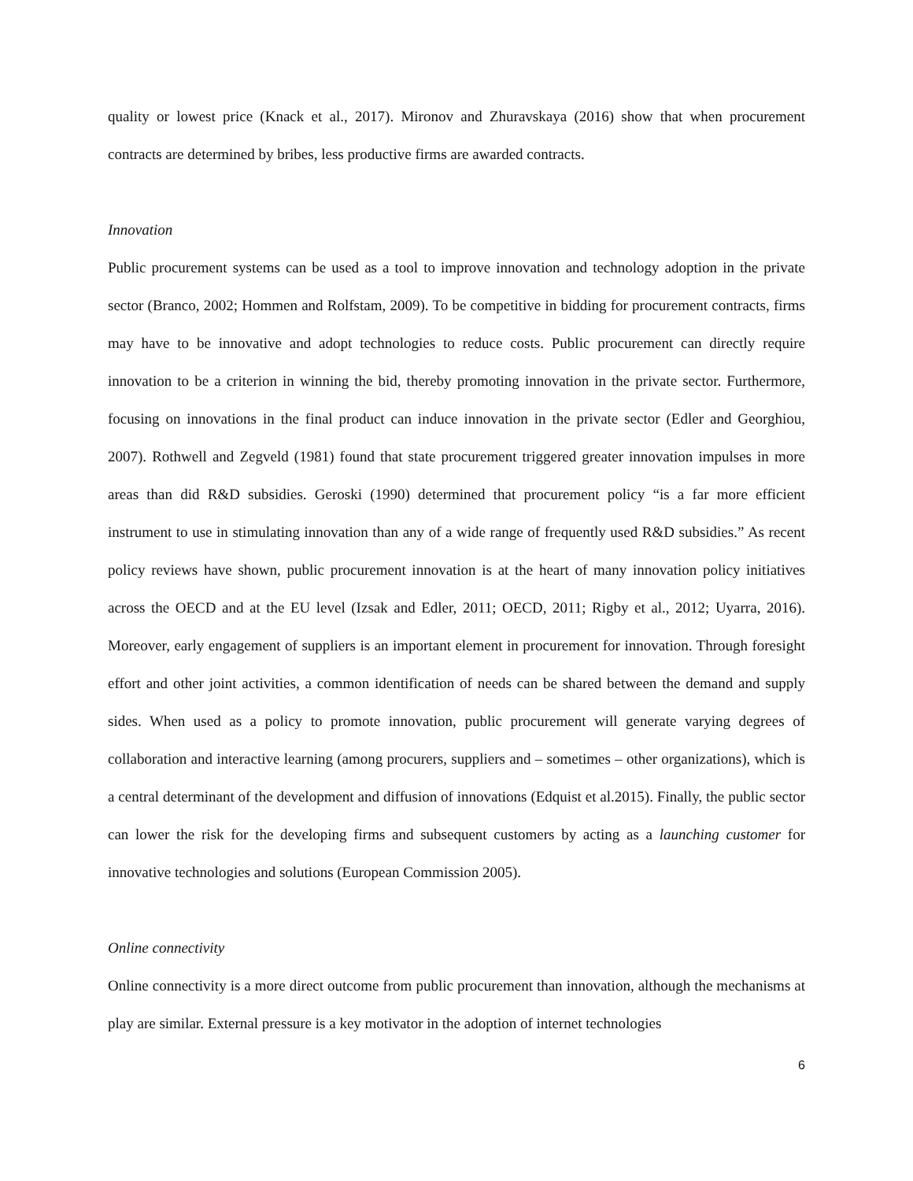quality or lowest price (Knack et al., 2017). Mironov and Zhuravskaya (2016) show that when procurement contracts are determined by bribes, less productive firms are awarded contracts.
Innovation
Public procurement systems can be used as a tool to improve innovation and technology adoption in the private sector (Branco, 2002; Hommen and Rolfstam, 2009). To be competitive in bidding for procurement contracts, firms may have to be innovative and adopt technologies to reduce costs. Public procurement can directly require innovation to be a criterion in winning the bid, thereby promoting innovation in the private sector. Furthermore, focusing on innovations in the final product can induce innovation in the private sector (Edler and Georghiou, 2007). Rothwell and Zegveld (1981) found that state procurement triggered greater innovation impulses in more areas than did R&D subsidies. Geroski (1990) determined that procurement policy “is a far more efficient instrument to use in stimulating innovation than any of a wide range of frequently used R&D subsidies.” As recent policy reviews have shown, public procurement innovation is at the heart of many innovation policy initiatives across the OECD and at the EU level (Izsak and Edler, 2011; OECD, 2011; Rigby et al., 2012; Uyarra, 2016). Moreover, early engagement of suppliers is an important element in procurement for innovation. Through foresight effort and other joint activities, a common identification of needs can be shared between the demand and supply sides. When used as a policy to promote innovation, public procurement will generate varying degrees of collaboration and interactive learning (among procurers, suppliers and – sometimes – other organizations), which is a central determinant of the development and diffusion of innovations (Edquist et al.2015). Finally, the public sector can lower the risk for the developing firms and subsequent customers by acting as a launching customer for innovative technologies and solutions (European Commission 2005).
Online connectivity
Online connectivity is a more direct outcome from public procurement than innovation, although the mechanisms at play are similar. External pressure is a key motivator in the adoption of internet technologies
6